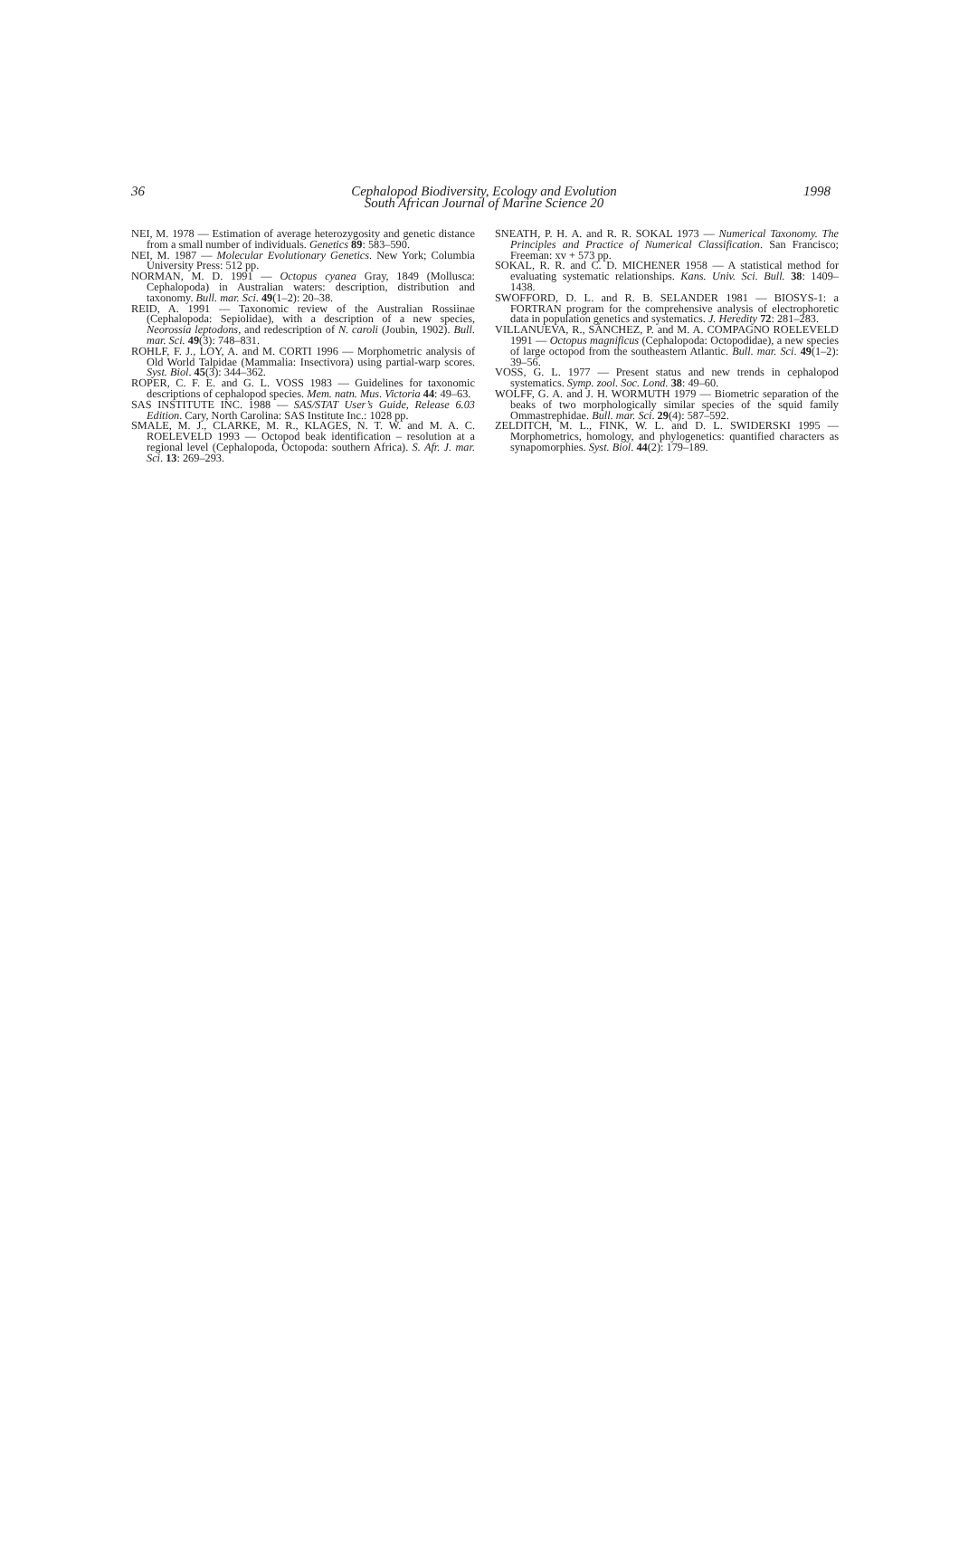36 1998
Cephalopod Biodiversity, Ecology and Evolution
South African Journal of Marine Science 20
NEI, M. 1978 — Estimation of average heterozygosity and genetic distance from a small number of individuals. Genetics 89: 583–590.
NEI, M. 1987 — Molecular Evolutionary Genetics. New York; Columbia University Press: 512 pp.
NORMAN, M. D. 1991 — Octopus cyanea Gray, 1849 (Mollusca: Cephalopoda) in Australian waters: description, distribution and taxonomy. Bull. mar. Sci. 49(1–2): 20–38.
REID, A. 1991 — Taxonomic review of the Australian Rossiinae (Cephalopoda: Sepiolidae), with a description of a new species, Neorossia leptodons, and redescription of N. caroli (Joubin, 1902). Bull. mar. Sci. 49(3): 748–831.
ROHLF, F. J., LOY, A. and M. CORTI 1996 — Morphometric analysis of Old World Talpidae (Mammalia: Insectivora) using partial-warp scores. Syst. Biol. 45(3): 344–362.
ROPER, C. F. E. and G. L. VOSS 1983 — Guidelines for taxonomic descriptions of cephalopod species. Mem. natn. Mus. Victoria 44: 49–63.
SAS INSTITUTE INC. 1988 — SAS/STAT User’s Guide, Release 6.03 Edition. Cary, North Carolina: SAS Institute Inc.: 1028 pp.
SMALE, M. J., CLARKE, M. R., KLAGES, N. T. W. and M. A. C. ROELEVELD 1993 — Octopod beak identification – resolution at a regional level (Cephalopoda, Octopoda: southern Africa). S. Afr. J. mar. Sci. 13: 269–293.
SNEATH, P. H. A. and R. R. SOKAL 1973 — Numerical Taxonomy. The Principles and Practice of Numerical Classification. San Francisco; Freeman: xv + 573 pp.
SOKAL, R. R. and C. D. MICHENER 1958 — A statistical method for evaluating systematic relationships. Kans. Univ. Sci. Bull. 38: 1409–1438.
SWOFFORD, D. L. and R. B. SELANDER 1981 — BIOSYS-1: a FORTRAN program for the comprehensive analysis of electrophoretic data in population genetics and systematics. J. Heredity 72: 281–283.
VILLANUEVA, R., SÁNCHEZ, P. and M. A. COMPAGNO ROELEVELD 1991 — Octopus magnificus (Cephalopoda: Octopodidae), a new species of large octopod from the southeastern Atlantic. Bull. mar. Sci. 49(1–2): 39–56.
VOSS, G. L. 1977 — Present status and new trends in cephalopod systematics. Symp. zool. Soc. Lond. 38: 49–60.
WOLFF, G. A. and J. H. WORMUTH 1979 — Biometric separation of the beaks of two morphologically similar species of the squid family Ommastrephidae. Bull. mar. Sci. 29(4): 587–592.
ZELDITCH, M. L., FINK, W. L. and D. L. SWIDERSKI 1995 — Morphometrics, homology, and phylogenetics: quantified characters as synapomorphies. Syst. Biol. 44(2): 179–189.